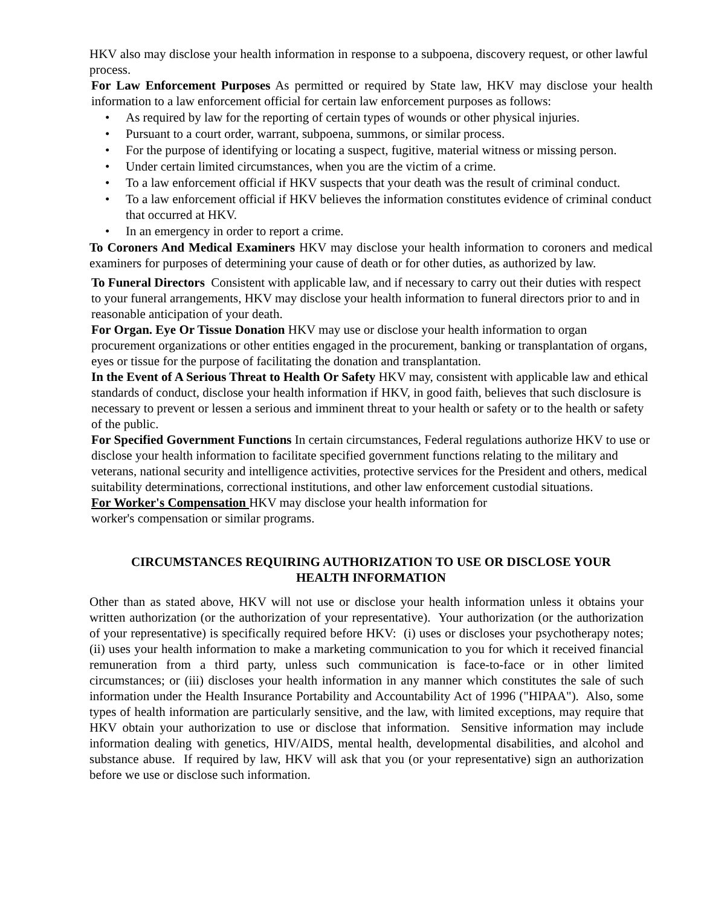HKV also may disclose your health information in response to a subpoena, discovery request, or other lawful process.
For Law Enforcement Purposes As permitted or required by State law, HKV may disclose your health information to a law enforcement official for certain law enforcement purposes as follows:
• As required by law for the reporting of certain types of wounds or other physical injuries.
• Pursuant to a court order, warrant, subpoena, summons, or similar process.
• For the purpose of identifying or locating a suspect, fugitive, material witness or missing person.
• Under certain limited circumstances, when you are the victim of a crime.
• To a law enforcement official if HKV suspects that your death was the result of criminal conduct.
• To a law enforcement official if HKV believes the information constitutes evidence of criminal conduct that occurred at HKV.
• In an emergency in order to report a crime.
To Coroners And Medical Examiners HKV may disclose your health information to coroners and medical examiners for purposes of determining your cause of death or for other duties, as authorized by law.
To Funeral Directors Consistent with applicable law, and if necessary to carry out their duties with respect to your funeral arrangements, HKV may disclose your health information to funeral directors prior to and in reasonable anticipation of your death.
For Organ. Eye Or Tissue Donation HKV may use or disclose your health information to organ procurement organizations or other entities engaged in the procurement, banking or transplantation of organs, eyes or tissue for the purpose of facilitating the donation and transplantation.
In the Event of A Serious Threat to Health Or Safety HKV may, consistent with applicable law and ethical standards of conduct, disclose your health information if HKV, in good faith, believes that such disclosure is necessary to prevent or lessen a serious and imminent threat to your health or safety or to the health or safety of the public.
For Specified Government Functions In certain circumstances, Federal regulations authorize HKV to use or disclose your health information to facilitate specified government functions relating to the military and veterans, national security and intelligence activities, protective services for the President and others, medical suitability determinations, correctional institutions, and other law enforcement custodial situations.
For Worker's Compensation HKV may disclose your health information for worker's compensation or similar programs.
CIRCUMSTANCES REQUIRING AUTHORIZATION TO USE OR DISCLOSE YOUR
HEALTH INFORMATION
Other than as stated above, HKV will not use or disclose your health information unless it obtains your written authorization (or the authorization of your representative). Your authorization (or the authorization of your representative) is specifically required before HKV: (i) uses or discloses your psychotherapy notes; (ii) uses your health information to make a marketing communication to you for which it received financial remuneration from a third party, unless such communication is face-to-face or in other limited circumstances; or (iii) discloses your health information in any manner which constitutes the sale of such information under the Health Insurance Portability and Accountability Act of 1996 ("HIPAA"). Also, some types of health information are particularly sensitive, and the law, with limited exceptions, may require that HKV obtain your authorization to use or disclose that information. Sensitive information may include information dealing with genetics, HIV/AIDS, mental health, developmental disabilities, and alcohol and substance abuse. If required by law, HKV will ask that you (or your representative) sign an authorization before we use or disclose such information.